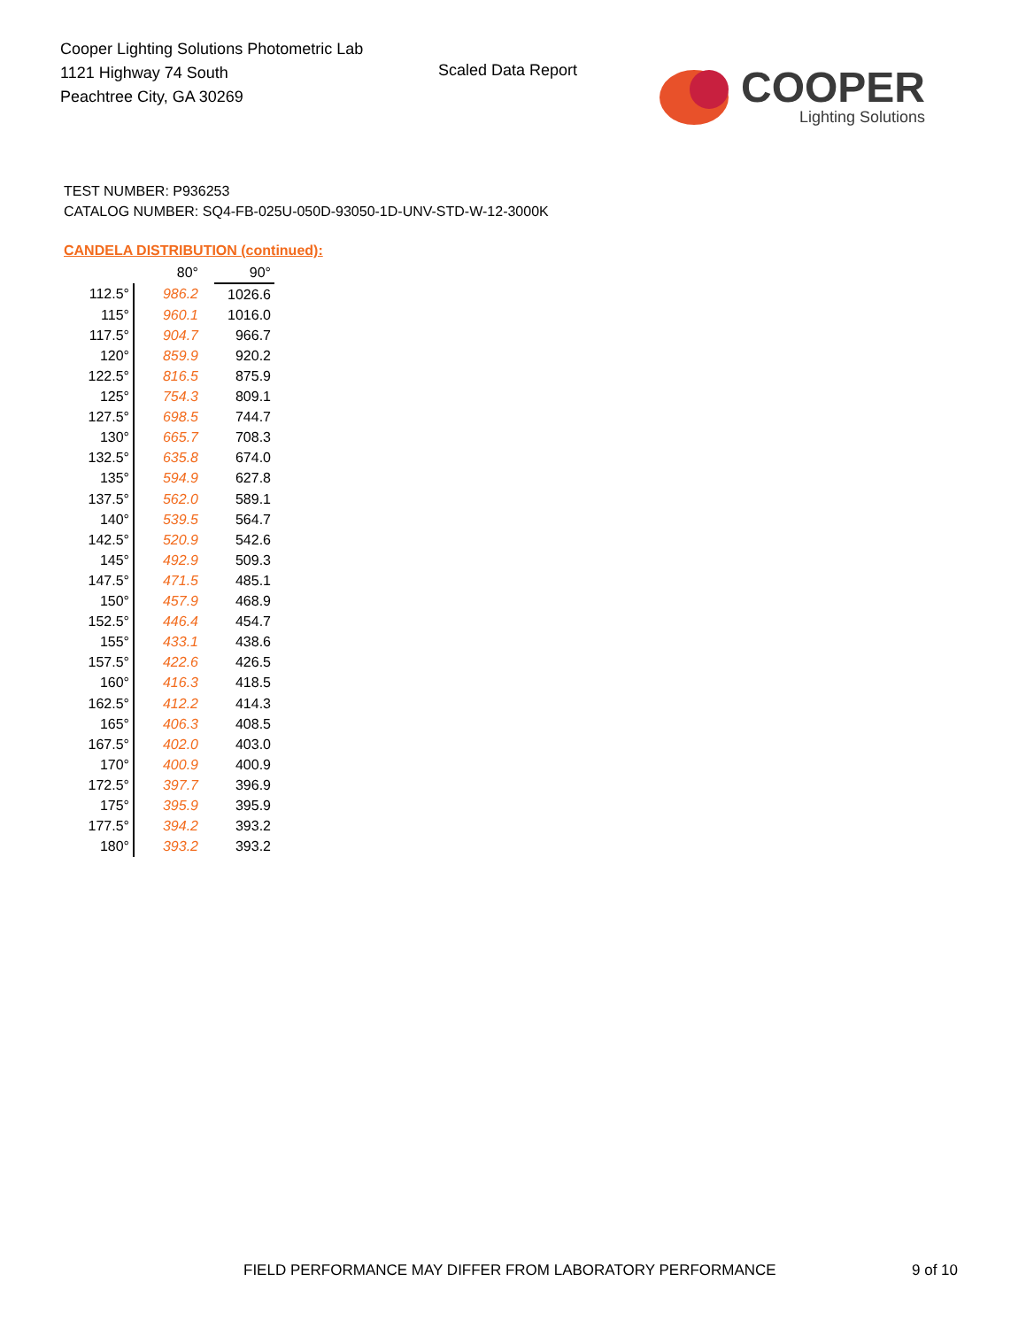Cooper Lighting Solutions Photometric Lab
1121 Highway 74 South
Peachtree City, GA 30269
Scaled Data Report
COOPER
Lighting Solutions
TEST NUMBER: P936253
CATALOG NUMBER: SQ4-FB-025U-050D-93050-1D-UNV-STD-W-12-3000K
CANDELA DISTRIBUTION (continued):
| | 80° | 90° |
| --- | --- | --- |
| 112.5° | 986.2 | 1026.6 |
| 115° | 960.1 | 1016.0 |
| 117.5° | 904.7 | 966.7 |
| 120° | 859.9 | 920.2 |
| 122.5° | 816.5 | 875.9 |
| 125° | 754.3 | 809.1 |
| 127.5° | 698.5 | 744.7 |
| 130° | 665.7 | 708.3 |
| 132.5° | 635.8 | 674.0 |
| 135° | 594.9 | 627.8 |
| 137.5° | 562.0 | 589.1 |
| 140° | 539.5 | 564.7 |
| 142.5° | 520.9 | 542.6 |
| 145° | 492.9 | 509.3 |
| 147.5° | 471.5 | 485.1 |
| 150° | 457.9 | 468.9 |
| 152.5° | 446.4 | 454.7 |
| 155° | 433.1 | 438.6 |
| 157.5° | 422.6 | 426.5 |
| 160° | 416.3 | 418.5 |
| 162.5° | 412.2 | 414.3 |
| 165° | 406.3 | 408.5 |
| 167.5° | 402.0 | 403.0 |
| 170° | 400.9 | 400.9 |
| 172.5° | 397.7 | 396.9 |
| 175° | 395.9 | 395.9 |
| 177.5° | 394.2 | 393.2 |
| 180° | 393.2 | 393.2 |
FIELD PERFORMANCE MAY DIFFER FROM LABORATORY PERFORMANCE
9 of 10